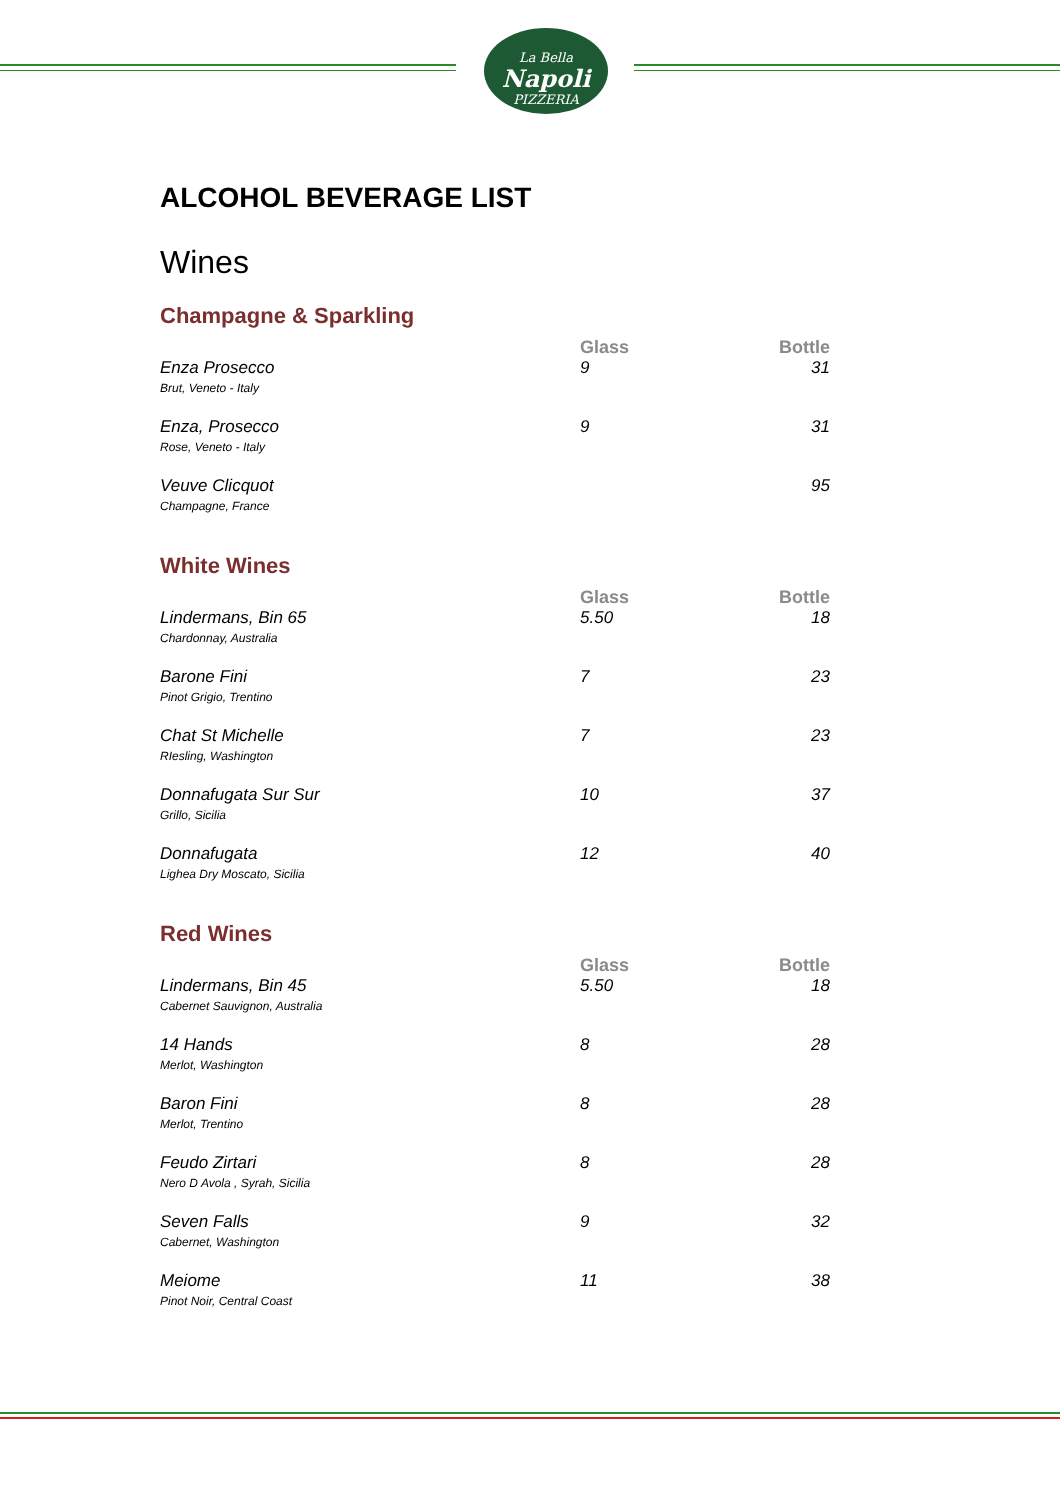La Bella
Napoli
PIZZERIA
ALCOHOL BEVERAGE LIST
Wines
Champagne & Sparkling
| | Glass | Bottle |
| --- | --- | --- |
| Enza Prosecco Brut, Veneto - Italy | 9 | 31 |
| Enza, Prosecco Rose, Veneto - Italy | 9 | 31 |
| Veuve Clicquot Champagne, France | | 95 |
White Wines
| | Glass | Bottle |
| --- | --- | --- |
| Lindermans, Bin 65 Chardonnay, Australia | 5.50 | 18 |
| Barone Fini Pinot Grigio, Trentino | 7 | 23 |
| Chat St Michelle RIesling, Washington | 7 | 23 |
| Donnafugata Sur Sur Grillo, Sicilia | 10 | 37 |
| Donnafugata Lighea Dry Moscato, Sicilia | 12 | 40 |
Red Wines
| | Glass | Bottle |
| --- | --- | --- |
| Lindermans, Bin 45 Cabernet Sauvignon, Australia | 5.50 | 18 |
| 14 Hands Merlot, Washington | 8 | 28 |
| Baron Fini Merlot, Trentino | 8 | 28 |
| Feudo Zirtari Nero D Avola , Syrah, Sicilia | 8 | 28 |
| Seven Falls Cabernet, Washington | 9 | 32 |
| Meiome Pinot Noir, Central Coast | 11 | 38 |